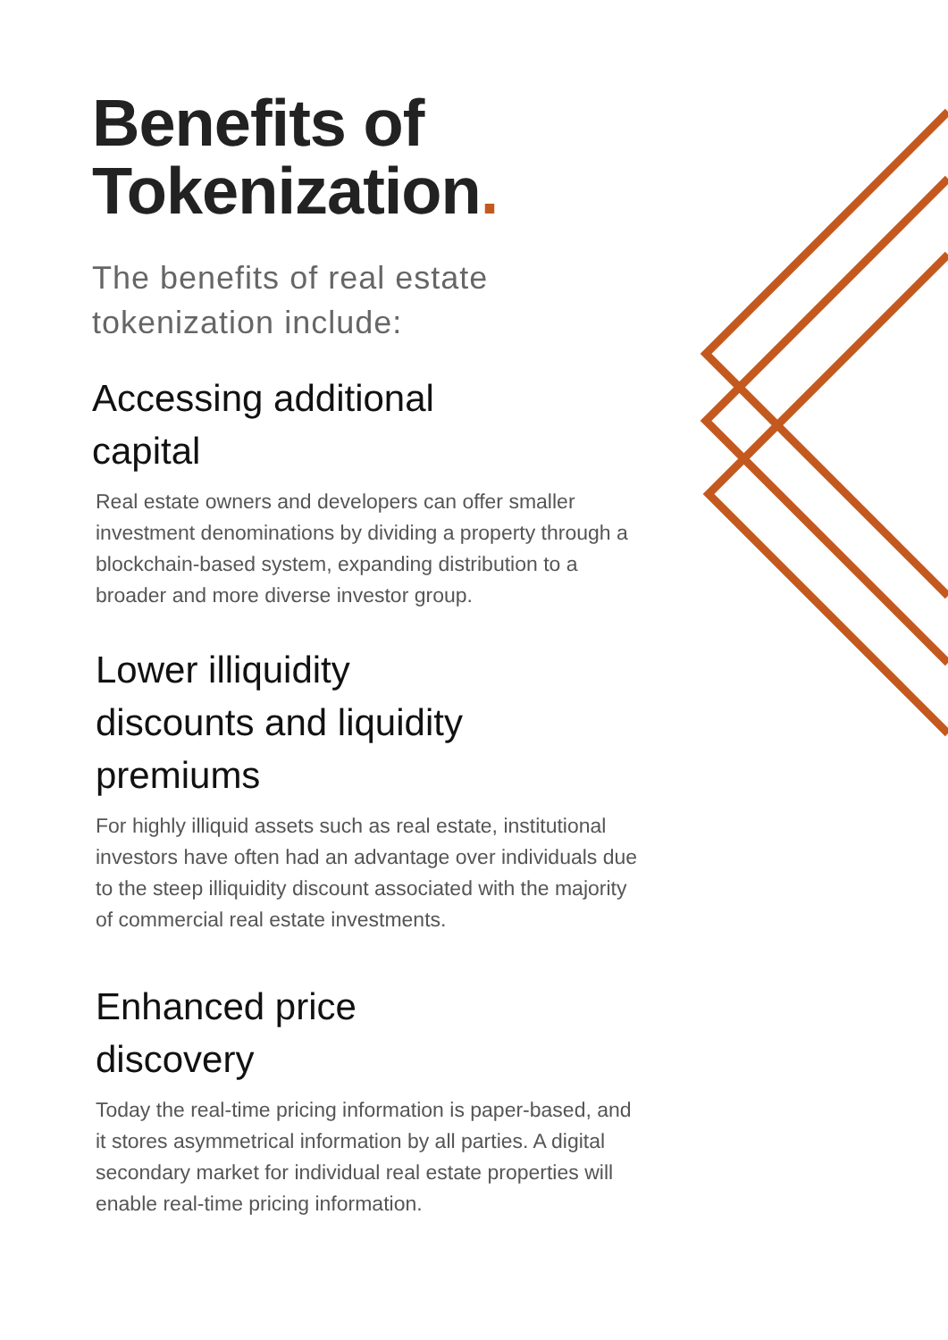Benefits of Tokenization.
The benefits of real estate tokenization include:
Accessing additional capital
Real estate owners and developers can offer smaller investment denominations by dividing a property through a blockchain-based system, expanding distribution to a broader and more diverse investor group.
Lower illiquidity discounts and liquidity premiums
For highly illiquid assets such as real estate, institutional investors have often had an advantage over individuals due to the steep illiquidity discount associated with the majority of commercial real estate investments.
Enhanced price discovery
Today the real-time pricing information is paper-based, and it stores asymmetrical information by all parties. A digital secondary market for individual real estate properties will enable real-time pricing information.